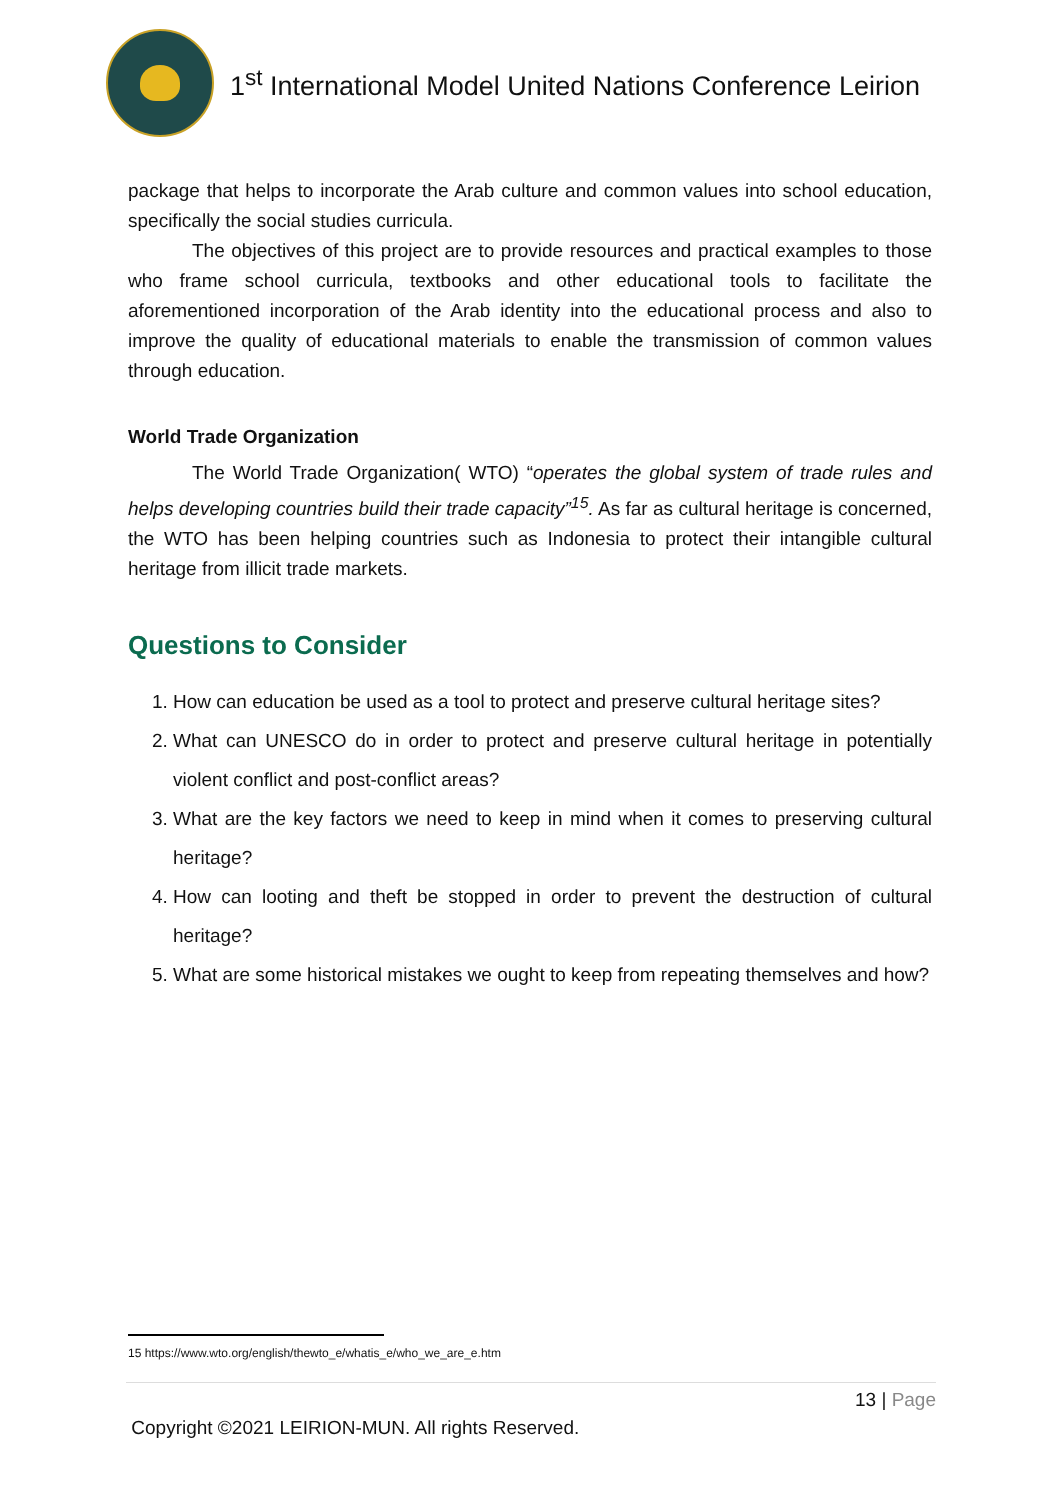1<sup>st</sup> International Model United Nations Conference Leirion
package that helps to incorporate the Arab culture and common values into school education, specifically the social studies curricula.
The objectives of this project are to provide resources and practical examples to those who frame school curricula, textbooks and other educational tools to facilitate the aforementioned incorporation of the Arab identity into the educational process and also to improve the quality of educational materials to enable the transmission of common values through education.
World Trade Organization
The World Trade Organization( WTO) “operates the global system of trade rules and helps developing countries build their trade capacity”<sup>15</sup>. As far as cultural heritage is concerned, the WTO has been helping countries such as Indonesia to protect their intangible cultural heritage from illicit trade markets.
Questions to Consider
1. How can education be used as a tool to protect and preserve cultural heritage sites?
2. What can UNESCO do in order to protect and preserve cultural heritage in potentially violent conflict and post-conflict areas?
3. What are the key factors we need to keep in mind when it comes to preserving cultural heritage?
4. How can looting and theft be stopped in order to prevent the destruction of cultural heritage?
5. What are some historical mistakes we ought to keep from repeating themselves and how?
15 https://www.wto.org/english/thewto_e/whatis_e/who_we_are_e.htm
13 | Page
Copyright ©2021 LEIRION-MUN. All rights Reserved.